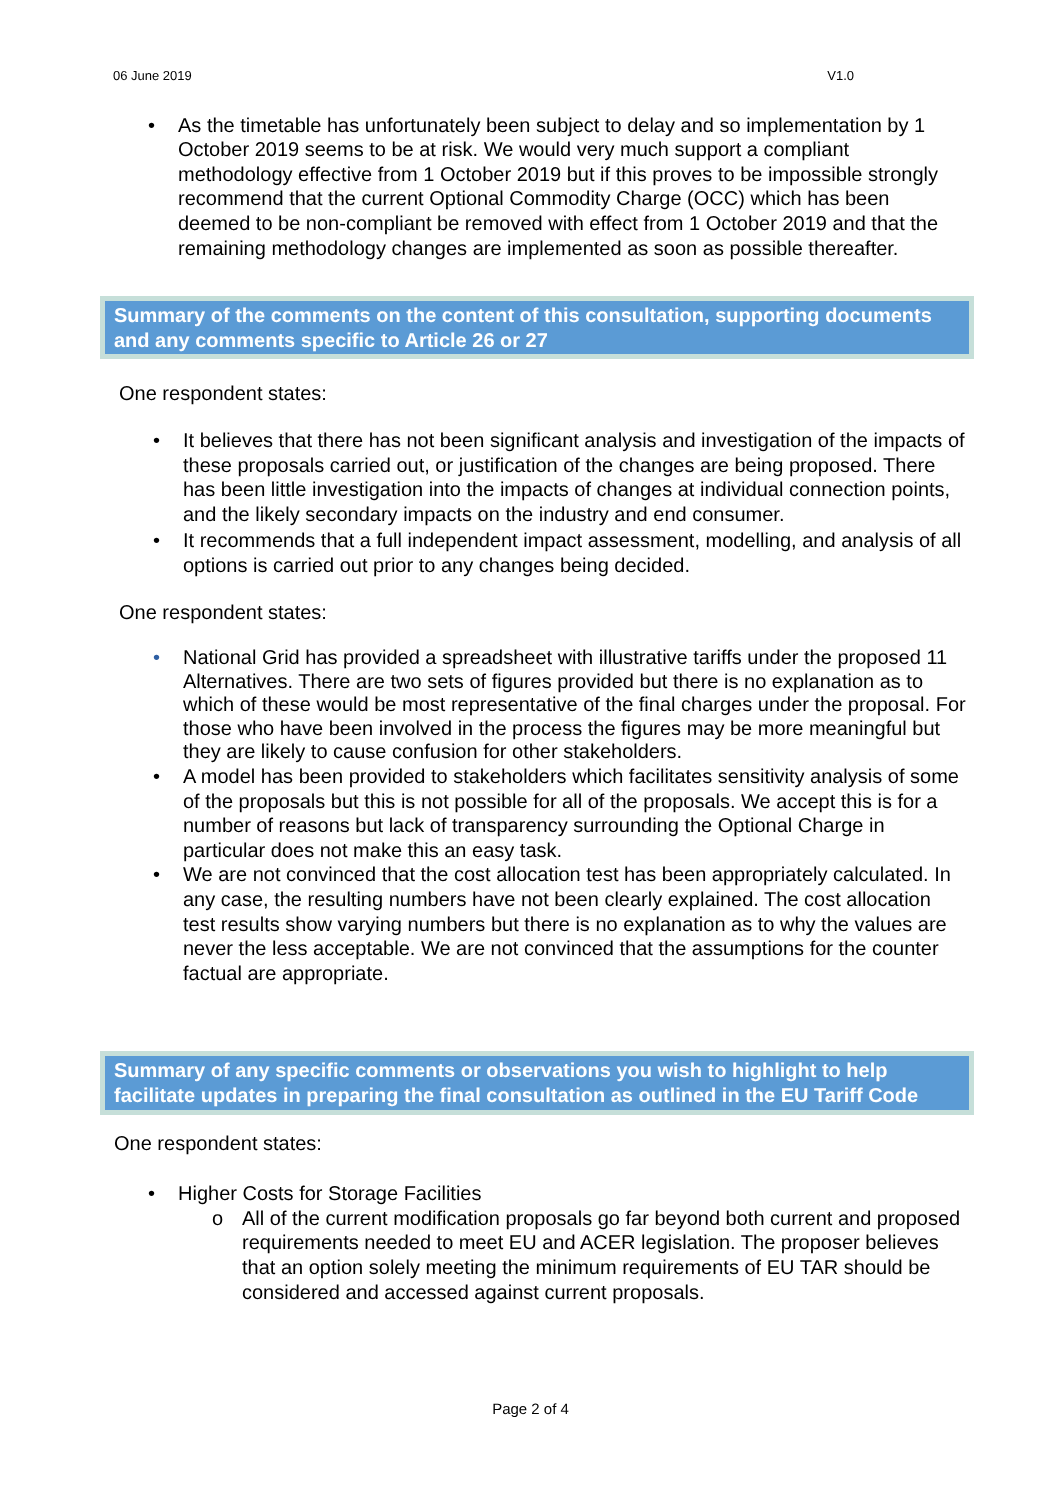06 June 2019 V1.0
• As the timetable has unfortunately been subject to delay and so implementation by 1 October 2019 seems to be at risk. We would very much support a compliant methodology effective from 1 October 2019 but if this proves to be impossible strongly recommend that the current Optional Commodity Charge (OCC) which has been deemed to be non-compliant be removed with effect from 1 October 2019 and that the remaining methodology changes are implemented as soon as possible thereafter.
Summary of the comments on the content of this consultation, supporting documents and any comments specific to Article 26 or 27
One respondent states:
• It believes that there has not been significant analysis and investigation of the impacts of these proposals carried out, or justification of the changes are being proposed. There has been little investigation into the impacts of changes at individual connection points, and the likely secondary impacts on the industry and end consumer.
• It recommends that a full independent impact assessment, modelling, and analysis of all options is carried out prior to any changes being decided.
One respondent states:
• National Grid has provided a spreadsheet with illustrative tariffs under the proposed 11 Alternatives. There are two sets of figures provided but there is no explanation as to which of these would be most representative of the final charges under the proposal. For those who have been involved in the process the figures may be more meaningful but they are likely to cause confusion for other stakeholders.
• A model has been provided to stakeholders which facilitates sensitivity analysis of some of the proposals but this is not possible for all of the proposals. We accept this is for a number of reasons but lack of transparency surrounding the Optional Charge in particular does not make this an easy task.
• We are not convinced that the cost allocation test has been appropriately calculated. In any case, the resulting numbers have not been clearly explained. The cost allocation test results show varying numbers but there is no explanation as to why the values are never the less acceptable. We are not convinced that the assumptions for the counter factual are appropriate.
Summary of any specific comments or observations you wish to highlight to help facilitate updates in preparing the final consultation as outlined in the EU Tariff Code
One respondent states:
• Higher Costs for Storage Facilities
o All of the current modification proposals go far beyond both current and proposed requirements needed to meet EU and ACER legislation. The proposer believes that an option solely meeting the minimum requirements of EU TAR should be considered and accessed against current proposals.
Page 2 of 4